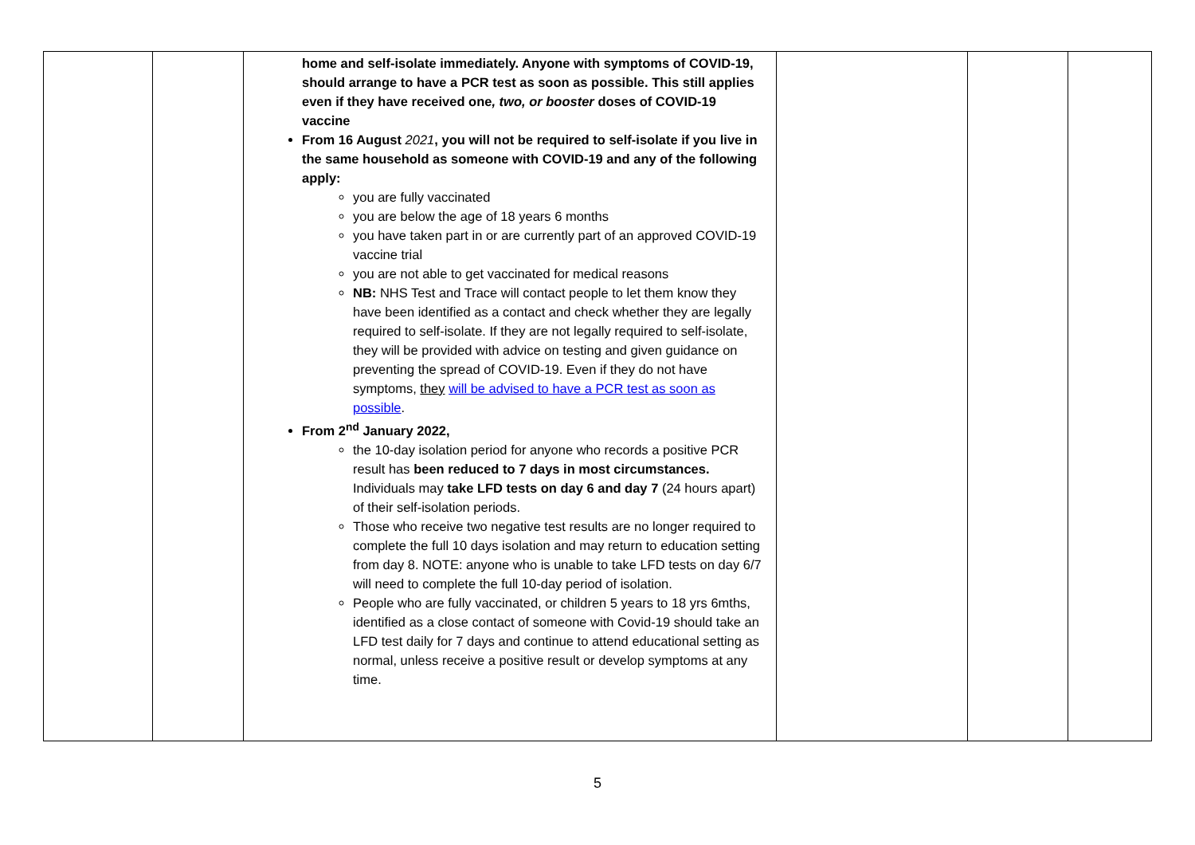| | | home and self-isolate immediately. Anyone with symptoms of COVID-19, should arrange to have a PCR test as soon as possible. This still applies even if they have received one , two, or booster doses of COVID-19 vaccine From 16 August 2021 , you will not be required to self-isolate if you live in the same household as someone with COVID-19 and any of the following apply: you are fully vaccinated you are below the age of 18 years 6 months you have taken part in or are currently part of an approved COVID-19 vaccine trial you are not able to get vaccinated for medical reasons NB: NHS Test and Trace will contact people to let them know they have been identified as a contact and check whether they are legally required to self-isolate. If they are not legally required to self-isolate, they will be provided with advice on testing and given guidance on preventing the spread of COVID-19. Even if they do not have symptoms, they will be advised to have a PCR test as soon as possible . From 2<sup>nd</sup> January 2022, the 10-day isolation period for anyone who records a positive PCR result has been reduced to 7 days in most circumstances. Individuals may take LFD tests on day 6 and day 7 (24 hours apart) of their self-isolation periods. Those who receive two negative test results are no longer required to complete the full 10 days isolation and may return to education setting from day 8. NOTE: anyone who is unable to take LFD tests on day 6/7 will need to complete the full 10-day period of isolation. People who are fully vaccinated, or children 5 years to 18 yrs 6mths, identified as a close contact of someone with Covid-19 should take an LFD test daily for 7 days and continue to attend educational setting as normal, unless receive a positive result or develop symptoms at any time. | | | |
5